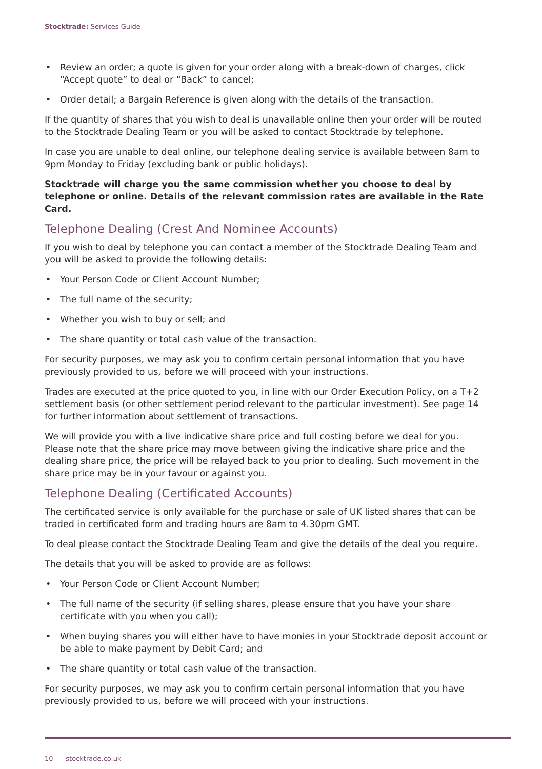Stocktrade: Services Guide
• Review an order; a quote is given for your order along with a break-down of charges, click “Accept quote” to deal or “Back” to cancel;
• Order detail; a Bargain Reference is given along with the details of the transaction.
If the quantity of shares that you wish to deal is unavailable online then your order will be routed to the Stocktrade Dealing Team or you will be asked to contact Stocktrade by telephone.
In case you are unable to deal online, our telephone dealing service is available between 8am to 9pm Monday to Friday (excluding bank or public holidays).
Stocktrade will charge you the same commission whether you choose to deal by telephone or online. Details of the relevant commission rates are available in the Rate Card.
Telephone Dealing (Crest And Nominee Accounts)
If you wish to deal by telephone you can contact a member of the Stocktrade Dealing Team and you will be asked to provide the following details:
• Your Person Code or Client Account Number;
• The full name of the security;
• Whether you wish to buy or sell; and
• The share quantity or total cash value of the transaction.
For security purposes, we may ask you to confirm certain personal information that you have previously provided to us, before we will proceed with your instructions.
Trades are executed at the price quoted to you, in line with our Order Execution Policy, on a T+2 settlement basis (or other settlement period relevant to the particular investment). See page 14 for further information about settlement of transactions.
We will provide you with a live indicative share price and full costing before we deal for you. Please note that the share price may move between giving the indicative share price and the dealing share price, the price will be relayed back to you prior to dealing. Such movement in the share price may be in your favour or against you.
Telephone Dealing (Certificated Accounts)
The certificated service is only available for the purchase or sale of UK listed shares that can be traded in certificated form and trading hours are 8am to 4.30pm GMT.
To deal please contact the Stocktrade Dealing Team and give the details of the deal you require.
The details that you will be asked to provide are as follows:
• Your Person Code or Client Account Number;
• The full name of the security (if selling shares, please ensure that you have your share certificate with you when you call);
• When buying shares you will either have to have monies in your Stocktrade deposit account or be able to make payment by Debit Card; and
• The share quantity or total cash value of the transaction.
For security purposes, we may ask you to confirm certain personal information that you have previously provided to us, before we will proceed with your instructions.
10 stocktrade.co.uk